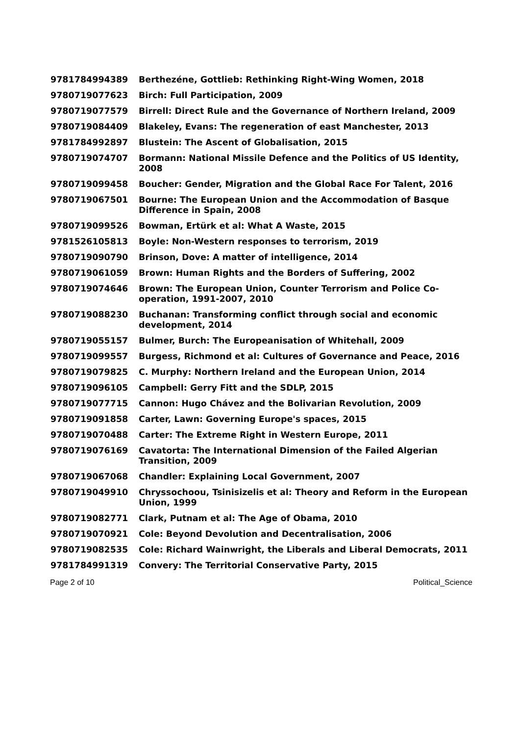| 9781784994389 | Berthezéne, Gottlieb: Rethinking Right-Wing Women, 2018 |
| 9780719077623 | Birch: Full Participation, 2009 |
| 9780719077579 | Birrell: Direct Rule and the Governance of Northern Ireland, 2009 |
| 9780719084409 | Blakeley, Evans: The regeneration of east Manchester, 2013 |
| 9781784992897 | Blustein: The Ascent of Globalisation, 2015 |
| 9780719074707 | Bormann: National Missile Defence and the Politics of US Identity, 2008 |
| 9780719099458 | Boucher: Gender, Migration and the Global Race For Talent, 2016 |
| 9780719067501 | Bourne: The European Union and the Accommodation of Basque Difference in Spain, 2008 |
| 9780719099526 | Bowman, Ertürk et al: What A Waste, 2015 |
| 9781526105813 | Boyle: Non-Western responses to terrorism, 2019 |
| 9780719090790 | Brinson, Dove: A matter of intelligence, 2014 |
| 9780719061059 | Brown: Human Rights and the Borders of Suffering, 2002 |
| 9780719074646 | Brown: The European Union, Counter Terrorism and Police Co-operation, 1991-2007, 2010 |
| 9780719088230 | Buchanan: Transforming conflict through social and economic development, 2014 |
| 9780719055157 | Bulmer, Burch: The Europeanisation of Whitehall, 2009 |
| 9780719099557 | Burgess, Richmond et al: Cultures of Governance and Peace, 2016 |
| 9780719079825 | C. Murphy: Northern Ireland and the European Union, 2014 |
| 9780719096105 | Campbell: Gerry Fitt and the SDLP, 2015 |
| 9780719077715 | Cannon: Hugo Chávez and the Bolivarian Revolution, 2009 |
| 9780719091858 | Carter, Lawn: Governing Europe's spaces, 2015 |
| 9780719070488 | Carter: The Extreme Right in Western Europe, 2011 |
| 9780719076169 | Cavatorta: The International Dimension of the Failed Algerian Transition, 2009 |
| 9780719067068 | Chandler: Explaining Local Government, 2007 |
| 9780719049910 | Chryssochoou, Tsinisizelis et al: Theory and Reform in the European Union, 1999 |
| 9780719082771 | Clark, Putnam et al: The Age of Obama, 2010 |
| 9780719070921 | Cole: Beyond Devolution and Decentralisation, 2006 |
| 9780719082535 | Cole: Richard Wainwright, the Liberals and Liberal Democrats, 2011 |
| 9781784991319 | Convery: The Territorial Conservative Party, 2015 |
Page 2 of 10 Political_Science